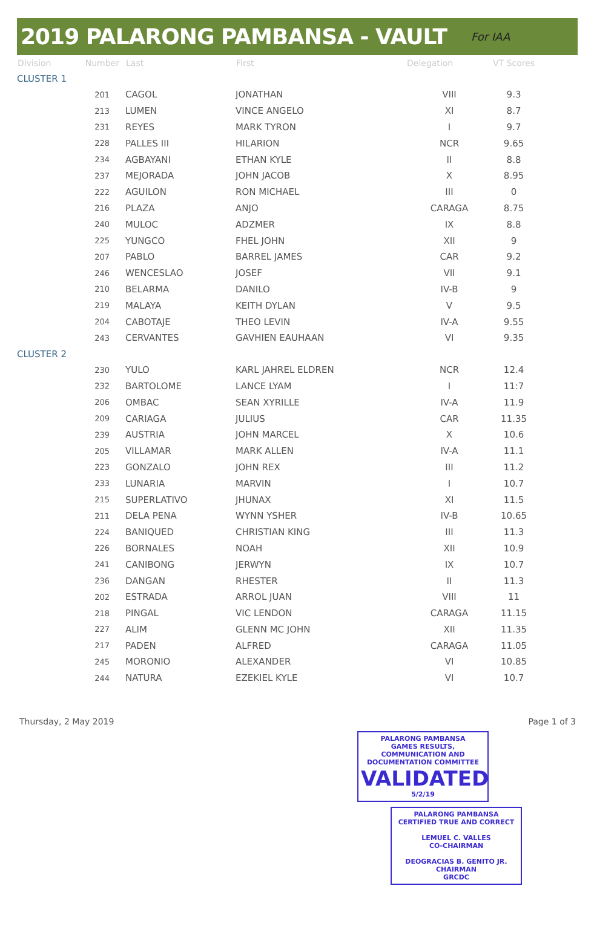2019 PALARONG PAMBANSA - VAULT
For IAA
| Division | Number | Last | First | Delegation | VT Scores |
| --- | --- | --- | --- | --- | --- |
| CLUSTER 1 | | | | | |
| | 201 | CAGOL | JONATHAN | VIII | 9.3 |
| | 213 | LUMEN | VINCE ANGELO | XI | 8.7 |
| | 231 | REYES | MARK TYRON | I | 9.7 |
| | 228 | PALLES III | HILARION | NCR | 9.65 |
| | 234 | AGBAYANI | ETHAN KYLE | II | 8.8 |
| | 237 | MEJORADA | JOHN JACOB | X | 8.95 |
| | 222 | AGUILON | RON MICHAEL | III | 0 |
| | 216 | PLAZA | ANJO | CARAGA | 8.75 |
| | 240 | MULOC | ADZMER | IX | 8.8 |
| | 225 | YUNGCO | FHEL JOHN | XII | 9 |
| | 207 | PABLO | BARREL JAMES | CAR | 9.2 |
| | 246 | WENCESLAO | JOSEF | VII | 9.1 |
| | 210 | BELARMA | DANILO | IV-B | 9 |
| | 219 | MALAYA | KEITH DYLAN | V | 9.5 |
| | 204 | CABOTAJE | THEO LEVIN | IV-A | 9.55 |
| | 243 | CERVANTES | GAVHIEN EAUHAAN | VI | 9.35 |
| CLUSTER 2 | | | | | |
| | 230 | YULO | KARL JAHREL ELDREN | NCR | 12.4 |
| | 232 | BARTOLOME | LANCE LYAM | I | 11:7 |
| | 206 | OMBAC | SEAN XYRILLE | IV-A | 11.9 |
| | 209 | CARIAGA | JULIUS | CAR | 11.35 |
| | 239 | AUSTRIA | JOHN MARCEL | X | 10.6 |
| | 205 | VILLAMAR | MARK ALLEN | IV-A | 11.1 |
| | 223 | GONZALO | JOHN REX | III | 11.2 |
| | 233 | LUNARIA | MARVIN | I | 10.7 |
| | 215 | SUPERLATIVO | JHUNAX | XI | 11.5 |
| | 211 | DELA PENA | WYNN YSHER | IV-B | 10.65 |
| | 224 | BANIQUED | CHRISTIAN KING | III | 11.3 |
| | 226 | BORNALES | NOAH | XII | 10.9 |
| | 241 | CANIBONG | JERWYN | IX | 10.7 |
| | 236 | DANGAN | RHESTER | II | 11.3 |
| | 202 | ESTRADA | ARROL JUAN | VIII | 11 |
| | 218 | PINGAL | VIC LENDON | CARAGA | 11.15 |
| | 227 | ALIM | GLENN MC JOHN | XII | 11.35 |
| | 217 | PADEN | ALFRED | CARAGA | 11.05 |
| | 245 | MORONIO | ALEXANDER | VI | 10.85 |
| | 244 | NATURA | EZEKIEL KYLE | VI | 10.7 |
Thursday, 2 May 2019 Page 1 of 3
PALARONG PAMBANSA
GAMES RESULTS, COMMUNICATION AND DOCUMENTATION COMMITTEE
VALIDATED
5/2/19
PALARONG PAMBANSA
CERTIFIED TRUE AND CORRECT
LEMUEL C. VALLES
CO-CHAIRMAN
DEOGRACIAS B. GENITO JR.
CHAIRMAN
GRCDC